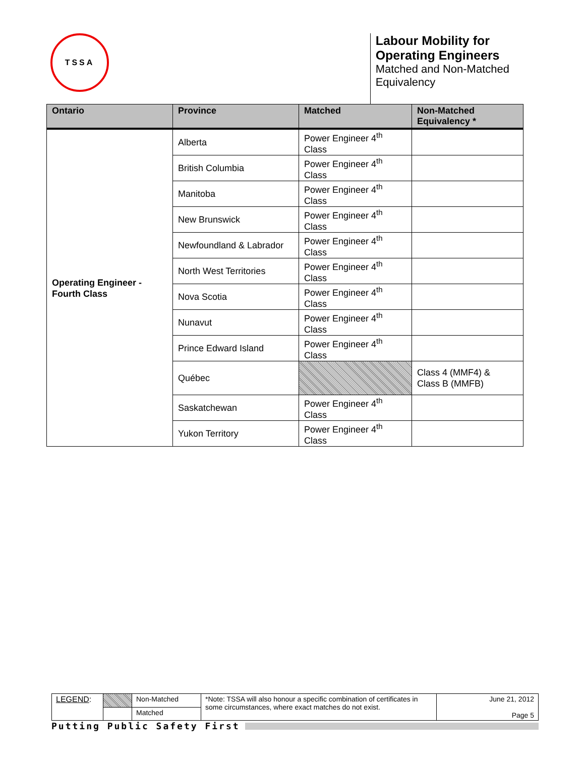TSSA
Labour Mobility for
Operating Engineers
Matched and Non-Matched
Equivalency
| Ontario | Province | Matched | Non-Matched Equivalency * |
| --- | --- | --- | --- |
| Operating Engineer - Fourth Class | Alberta | Power Engineer 4<sup>th</sup> Class | |
| | British Columbia | Power Engineer 4<sup>th</sup> Class | |
| | Manitoba | Power Engineer 4<sup>th</sup> Class | |
| | New Brunswick | Power Engineer 4<sup>th</sup> Class | |
| | Newfoundland & Labrador | Power Engineer 4<sup>th</sup> Class | |
| | North West Territories | Power Engineer 4<sup>th</sup> Class | |
| | Nova Scotia | Power Engineer 4<sup>th</sup> Class | |
| | Nunavut | Power Engineer 4<sup>th</sup> Class | |
| | Prince Edward Island | Power Engineer 4<sup>th</sup> Class | |
| | Québec | | Class 4 (MMF4) & Class B (MMFB) |
| | Saskatchewan | Power Engineer 4<sup>th</sup> Class | |
| | Yukon Territory | Power Engineer 4<sup>th</sup> Class | |
| LEGEND : | | Non-Matched | *Note: TSSA will also honour a specific combination of certificates in some circumstances, where exact matches do not exist. | June 21, 2012 Page 5 |
| | | Matched | | |
Putting Public Safety First